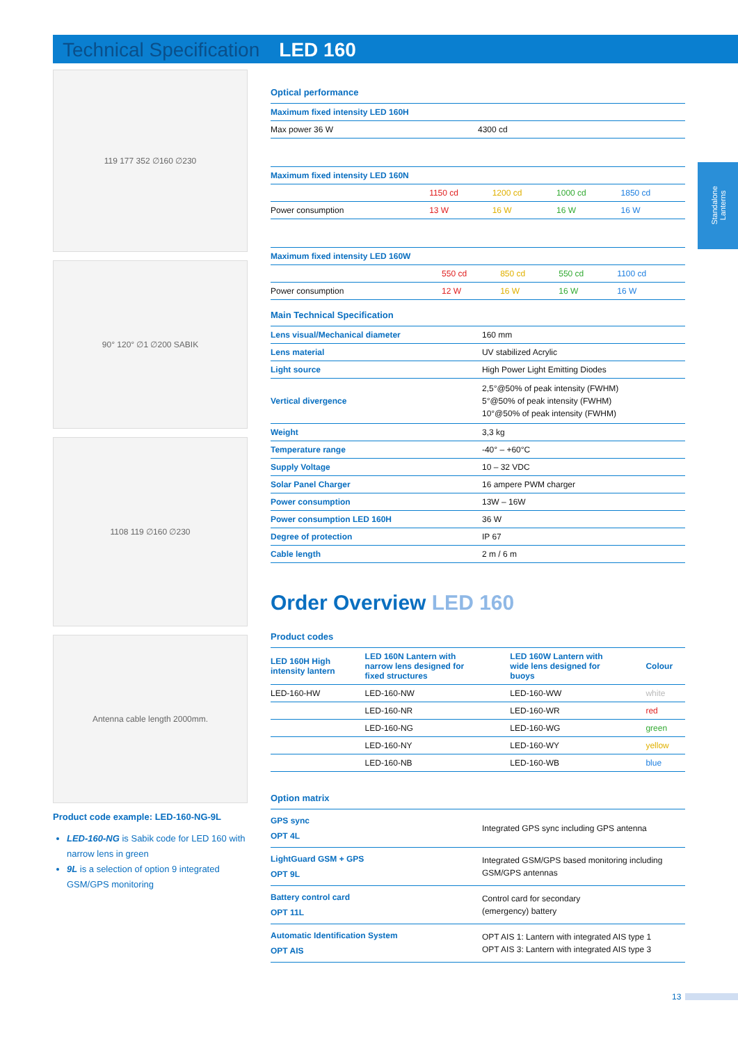Technical Specification LED 160
Standalone Lanterns
119 177 352 ∅160 ∅230
90° 120° ∅1 ∅200 SABIK
1108 119 ∅160 ∅230
Antenna cable length 2000mm.
Product code example: LED-160-NG-9L
LED-160-NG is Sabik code for LED 160 with narrow lens in green
9L is a selection of option 9 integrated GSM/GPS monitoring
Optical performance
| Maximum fixed intensity LED 160H | |
| --- | --- |
| Max power 36 W | 4300 cd |
| Maximum fixed intensity LED 160N | | | | |
| --- | --- | --- | --- | --- |
| | 1150 cd | 1200 cd | 1000 cd | 1850 cd |
| Power consumption | 13 W | 16 W | 16 W | 16 W |
| Maximum fixed intensity LED 160W | | | | |
| --- | --- | --- | --- | --- |
| | 550 cd | 850 cd | 550 cd | 1100 cd |
| Power consumption | 12 W | 16 W | 16 W | 16 W |
Main Technical Specification
| Lens visual/Mechanical diameter | 160 mm |
| Lens material | UV stabilized Acrylic |
| Light source | High Power Light Emitting Diodes |
| Vertical divergence | 2,5°@50% of peak intensity (FWHM) 5°@50% of peak intensity (FWHM) 10°@50% of peak intensity (FWHM) |
| Weight | 3,3 kg |
| Temperature range | -40° – +60°C |
| Supply Voltage | 10 – 32 VDC |
| Solar Panel Charger | 16 ampere PWM charger |
| Power consumption | 13W – 16W |
| Power consumption LED 160H | 36 W |
| Degree of protection | IP 67 |
| Cable length | 2 m / 6 m |
Order Overview LED 160
Product codes
| LED 160H High intensity lantern | LED 160N Lantern with narrow lens designed for fixed structures | LED 160W Lantern with wide lens designed for buoys | Colour |
| --- | --- | --- | --- |
| LED-160-HW | LED-160-NW | LED-160-WW | white |
| | LED-160-NR | LED-160-WR | red |
| | LED-160-NG | LED-160-WG | green |
| | LED-160-NY | LED-160-WY | yellow |
| | LED-160-NB | LED-160-WB | blue |
Option matrix
| GPS sync OPT 4L | Integrated GPS sync including GPS antenna |
| LightGuard GSM + GPS OPT 9L | Integrated GSM/GPS based monitoring including GSM/GPS antennas |
| Battery control card OPT 11L | Control card for secondary (emergency) battery |
| Automatic Identification System OPT AIS | OPT AIS 1: Lantern with integrated AIS type 1 OPT AIS 3: Lantern with integrated AIS type 3 |
13